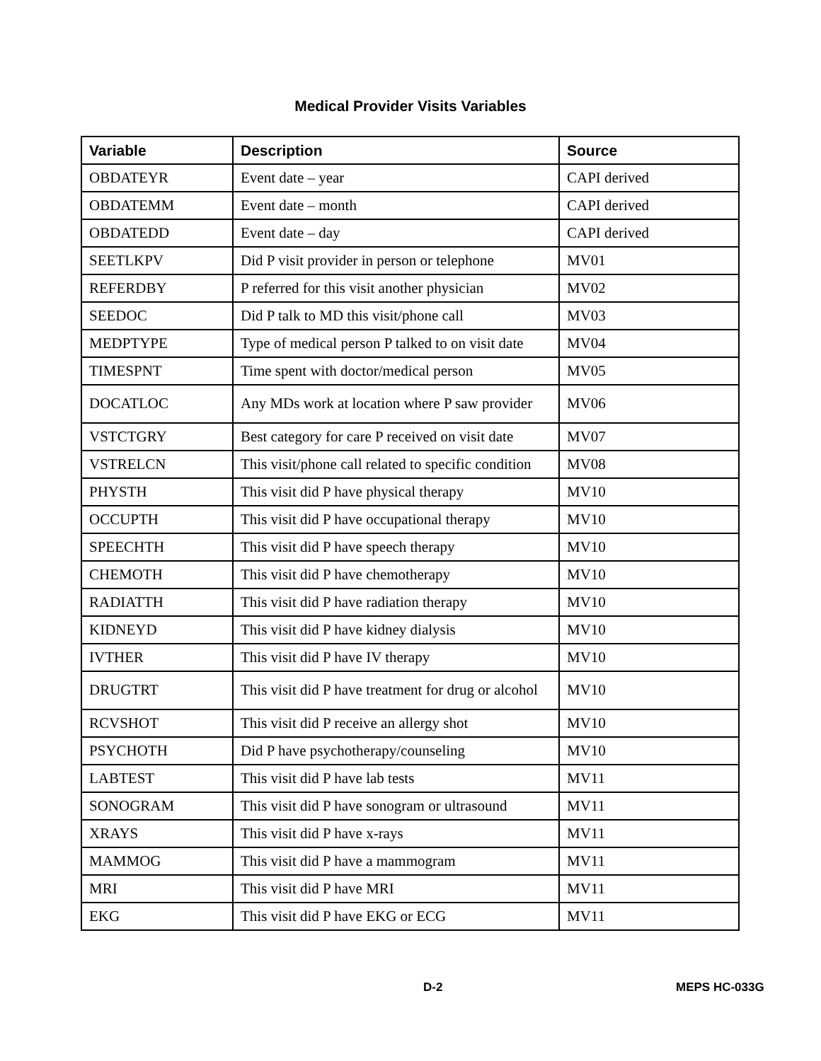Medical Provider Visits Variables
| Variable | Description | Source |
| --- | --- | --- |
| OBDATEYR | Event date – year | CAPI derived |
| OBDATEMM | Event date – month | CAPI derived |
| OBDATEDD | Event date – day | CAPI derived |
| SEETLKPV | Did P visit provider in person or telephone | MV01 |
| REFERDBY | P referred for this visit another physician | MV02 |
| SEEDOC | Did P talk to MD this visit/phone call | MV03 |
| MEDPTYPE | Type of medical person P talked to on visit date | MV04 |
| TIMESPNT | Time spent with doctor/medical person | MV05 |
| DOCATLOC | Any MDs work at location where P saw provider | MV06 |
| VSTCTGRY | Best category for care P received on visit date | MV07 |
| VSTRELCN | This visit/phone call related to specific condition | MV08 |
| PHYSTH | This visit did P have physical therapy | MV10 |
| OCCUPTH | This visit did P have occupational therapy | MV10 |
| SPEECHTH | This visit did P have speech therapy | MV10 |
| CHEMOTH | This visit did P have chemotherapy | MV10 |
| RADIATTH | This visit did P have radiation therapy | MV10 |
| KIDNEYD | This visit did P have kidney dialysis | MV10 |
| IVTHER | This visit did P have IV therapy | MV10 |
| DRUGTRT | This visit did P have treatment for drug or alcohol | MV10 |
| RCVSHOT | This visit did P receive an allergy shot | MV10 |
| PSYCHOTH | Did P have psychotherapy/counseling | MV10 |
| LABTEST | This visit did P have lab tests | MV11 |
| SONOGRAM | This visit did P have sonogram or ultrasound | MV11 |
| XRAYS | This visit did P have x-rays | MV11 |
| MAMMOG | This visit did P have a mammogram | MV11 |
| MRI | This visit did P have MRI | MV11 |
| EKG | This visit did P have EKG or ECG | MV11 |
D-2 MEPS HC-033G